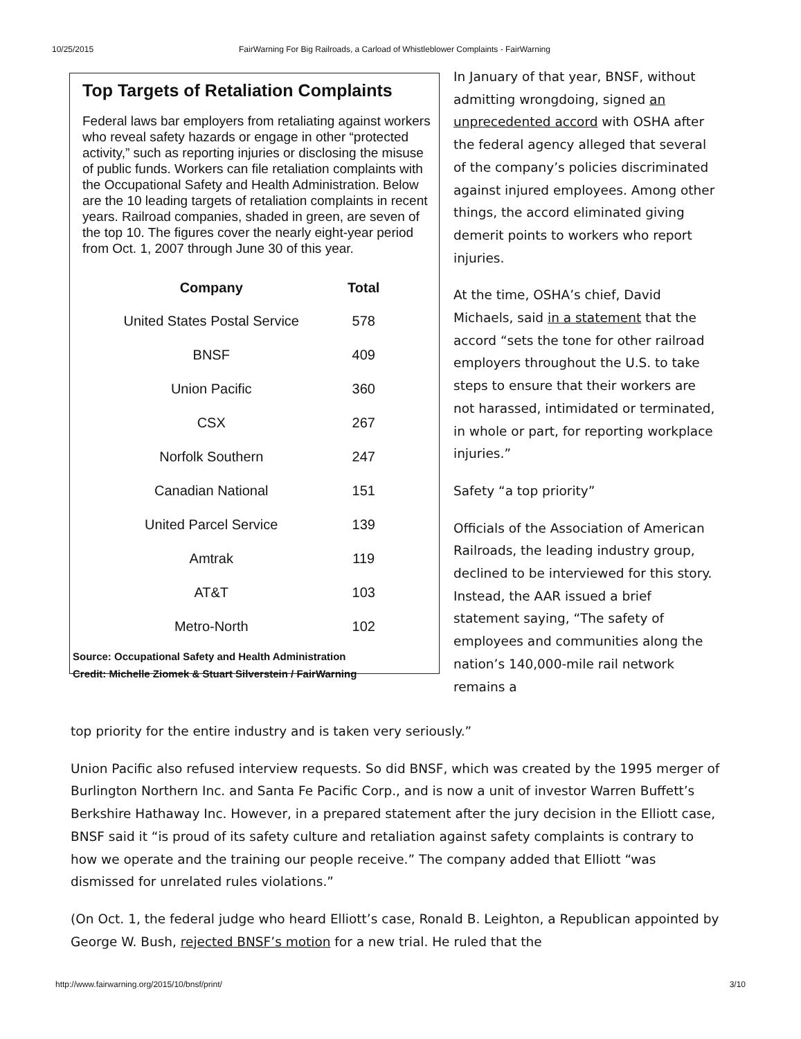10/25/2015 FairWarning For Big Railroads, a Carload of Whistleblower Complaints - FairWarning
Top Targets of Retaliation Complaints
Federal laws bar employers from retaliating against workers who reveal safety hazards or engage in other “protected activity,” such as reporting injuries or disclosing the misuse of public funds. Workers can file retaliation complaints with the Occupational Safety and Health Administration. Below are the 10 leading targets of retaliation complaints in recent years. Railroad companies, shaded in green, are seven of the top 10. The figures cover the nearly eight-year period from Oct. 1, 2007 through June 30 of this year.
| Company | Total |
| --- | --- |
| United States Postal Service | 578 |
| BNSF | 409 |
| Union Pacific | 360 |
| CSX | 267 |
| Norfolk Southern | 247 |
| Canadian National | 151 |
| United Parcel Service | 139 |
| Amtrak | 119 |
| AT&T | 103 |
| Metro-North | 102 |
Source: Occupational Safety and Health Administration
Credit: Michelle Ziomek & Stuart Silverstein / FairWarning
In January of that year, BNSF, without admitting wrongdoing, signed an unprecedented accord with OSHA after the federal agency alleged that several of the company’s policies discriminated against injured employees. Among other things, the accord eliminated giving demerit points to workers who report injuries.
At the time, OSHA’s chief, David Michaels, said in a statement that the accord “sets the tone for other railroad employers throughout the U.S. to take steps to ensure that their workers are not harassed, intimidated or terminated, in whole or part, for reporting workplace injuries.”
Safety “a top priority”
Officials of the Association of American Railroads, the leading industry group, declined to be interviewed for this story. Instead, the AAR issued a brief statement saying, “The safety of employees and communities along the nation’s 140,000-mile rail network remains a
top priority for the entire industry and is taken very seriously.”
Union Pacific also refused interview requests. So did BNSF, which was created by the 1995 merger of Burlington Northern Inc. and Santa Fe Pacific Corp., and is now a unit of investor Warren Buffett’s Berkshire Hathaway Inc. However, in a prepared statement after the jury decision in the Elliott case, BNSF said it “is proud of its safety culture and retaliation against safety complaints is contrary to how we operate and the training our people receive.” The company added that Elliott “was dismissed for unrelated rules violations.”
(On Oct. 1, the federal judge who heard Elliott’s case, Ronald B. Leighton, a Republican appointed by George W. Bush, rejected BNSF’s motion for a new trial. He ruled that the
http://www.fairwarning.org/2015/10/bnsf/print/ 3/10